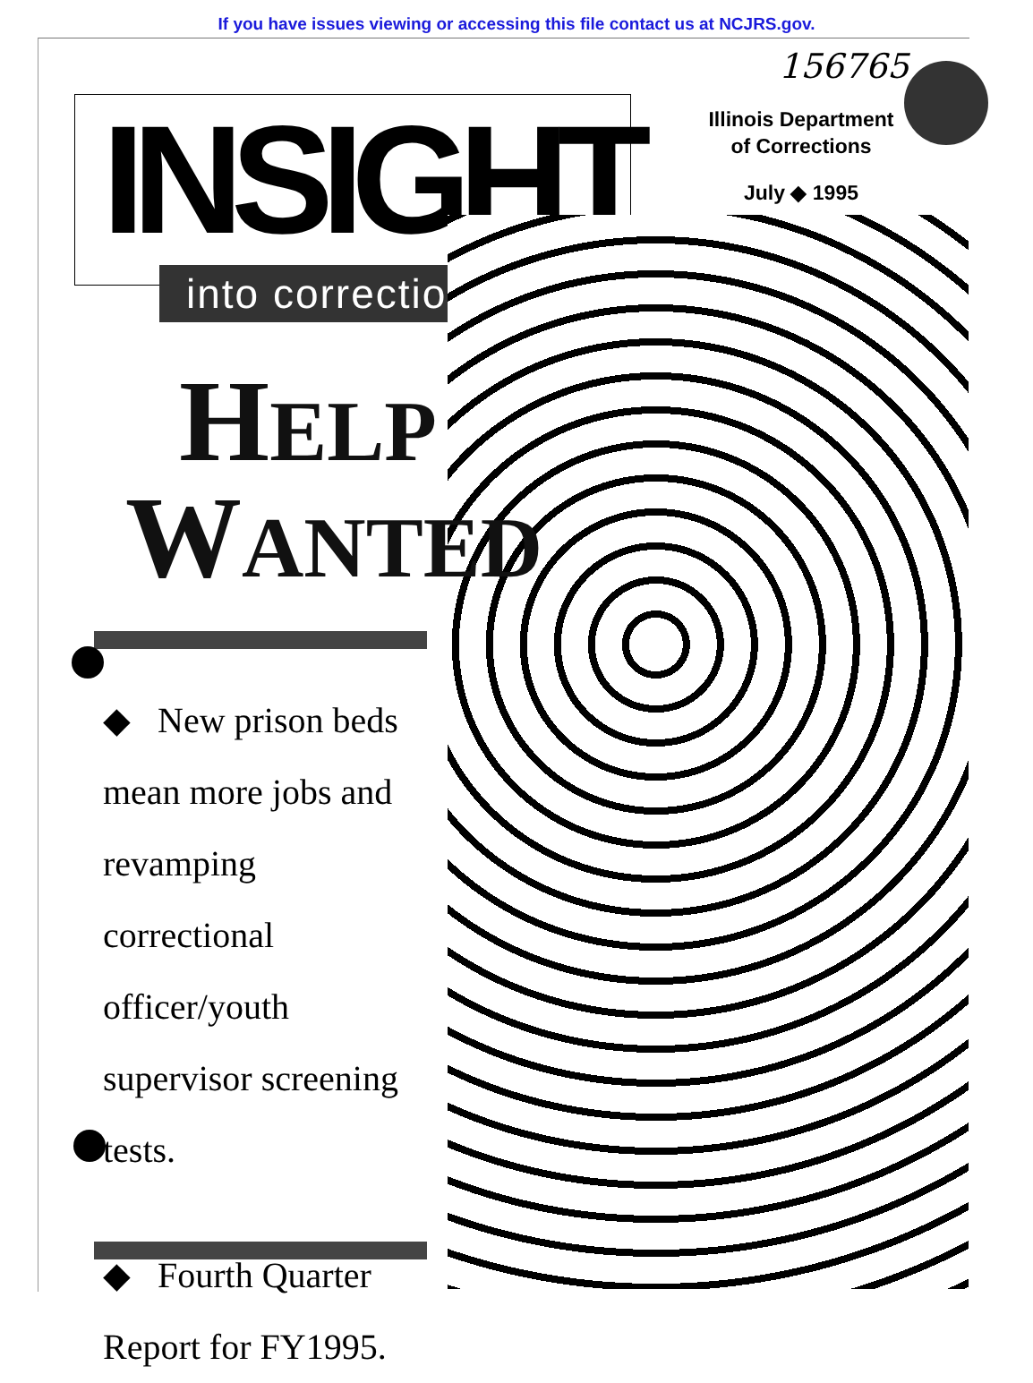If you have issues viewing or accessing this file contact us at NCJRS.gov.
156765
INSIGHT
into corrections
Illinois Department
of Corrections
July ◆ 1995
HELP
WANTED
◆ New prison beds mean more jobs and revamping correctional officer/youth supervisor screening tests.
◆ Fourth Quarter Report for FY1995.